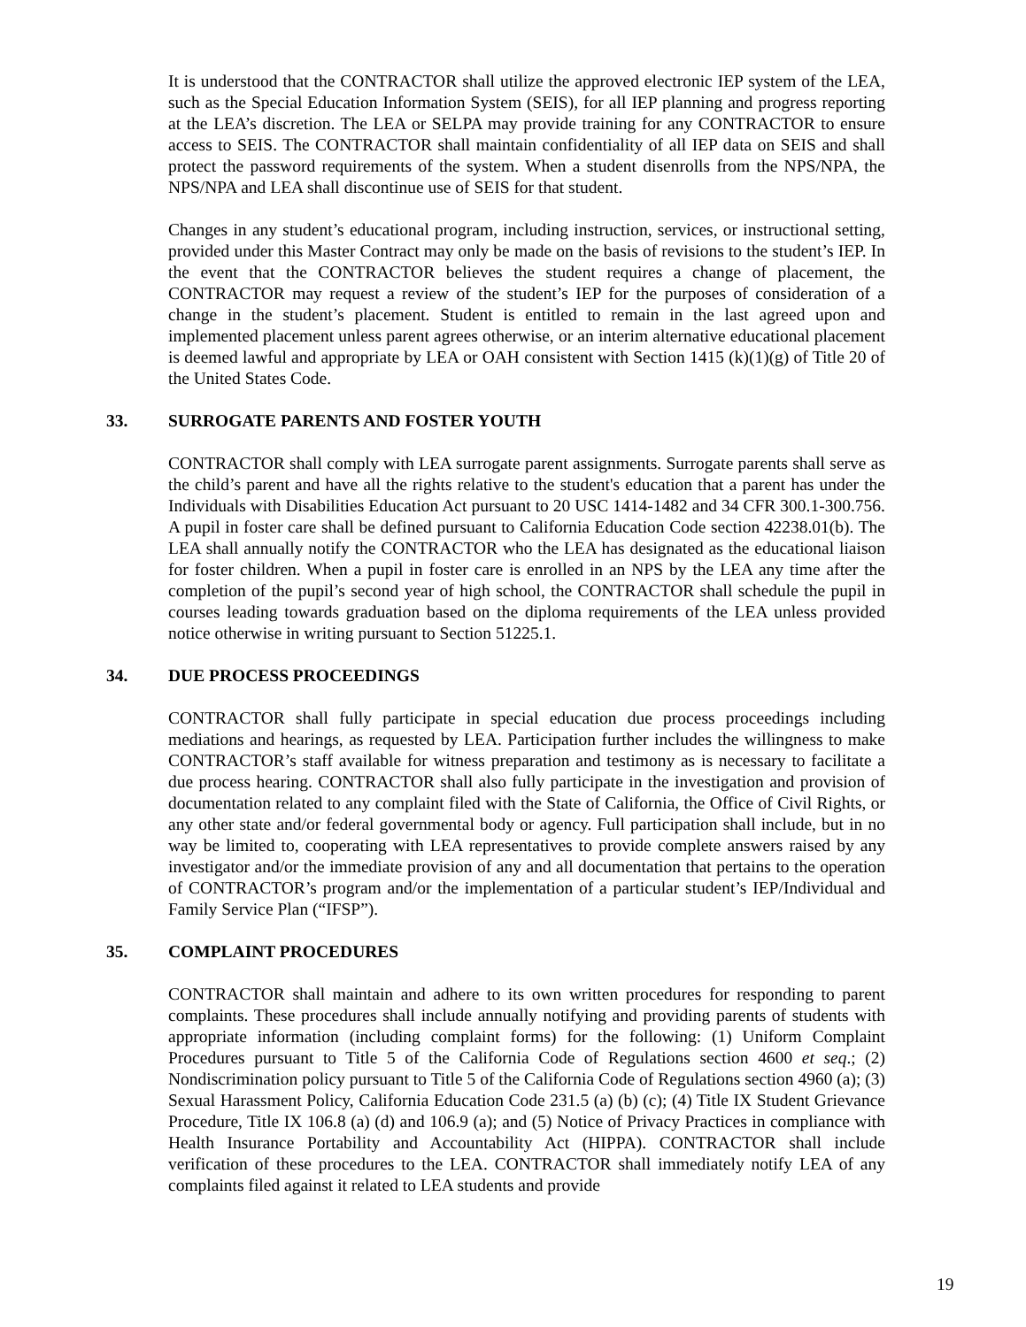It is understood that the CONTRACTOR shall utilize the approved electronic IEP system of the LEA, such as the Special Education Information System (SEIS), for all IEP planning and progress reporting at the LEA’s discretion. The LEA or SELPA may provide training for any CONTRACTOR to ensure access to SEIS. The CONTRACTOR shall maintain confidentiality of all IEP data on SEIS and shall protect the password requirements of the system. When a student disenrolls from the NPS/NPA, the NPS/NPA and LEA shall discontinue use of SEIS for that student.
Changes in any student’s educational program, including instruction, services, or instructional setting, provided under this Master Contract may only be made on the basis of revisions to the student’s IEP. In the event that the CONTRACTOR believes the student requires a change of placement, the CONTRACTOR may request a review of the student’s IEP for the purposes of consideration of a change in the student’s placement. Student is entitled to remain in the last agreed upon and implemented placement unless parent agrees otherwise, or an interim alternative educational placement is deemed lawful and appropriate by LEA or OAH consistent with Section 1415 (k)(1)(g) of Title 20 of the United States Code.
33. SURROGATE PARENTS AND FOSTER YOUTH
CONTRACTOR shall comply with LEA surrogate parent assignments. Surrogate parents shall serve as the child’s parent and have all the rights relative to the student's education that a parent has under the Individuals with Disabilities Education Act pursuant to 20 USC 1414-1482 and 34 CFR 300.1-300.756. A pupil in foster care shall be defined pursuant to California Education Code section 42238.01(b). The LEA shall annually notify the CONTRACTOR who the LEA has designated as the educational liaison for foster children. When a pupil in foster care is enrolled in an NPS by the LEA any time after the completion of the pupil’s second year of high school, the CONTRACTOR shall schedule the pupil in courses leading towards graduation based on the diploma requirements of the LEA unless provided notice otherwise in writing pursuant to Section 51225.1.
34. DUE PROCESS PROCEEDINGS
CONTRACTOR shall fully participate in special education due process proceedings including mediations and hearings, as requested by LEA. Participation further includes the willingness to make CONTRACTOR’s staff available for witness preparation and testimony as is necessary to facilitate a due process hearing. CONTRACTOR shall also fully participate in the investigation and provision of documentation related to any complaint filed with the State of California, the Office of Civil Rights, or any other state and/or federal governmental body or agency. Full participation shall include, but in no way be limited to, cooperating with LEA representatives to provide complete answers raised by any investigator and/or the immediate provision of any and all documentation that pertains to the operation of CONTRACTOR’s program and/or the implementation of a particular student’s IEP/Individual and Family Service Plan (“IFSP”).
35. COMPLAINT PROCEDURES
CONTRACTOR shall maintain and adhere to its own written procedures for responding to parent complaints. These procedures shall include annually notifying and providing parents of students with appropriate information (including complaint forms) for the following: (1) Uniform Complaint Procedures pursuant to Title 5 of the California Code of Regulations section 4600 et seq.; (2) Nondiscrimination policy pursuant to Title 5 of the California Code of Regulations section 4960 (a); (3) Sexual Harassment Policy, California Education Code 231.5 (a) (b) (c); (4) Title IX Student Grievance Procedure, Title IX 106.8 (a) (d) and 106.9 (a); and (5) Notice of Privacy Practices in compliance with Health Insurance Portability and Accountability Act (HIPPA). CONTRACTOR shall include verification of these procedures to the LEA. CONTRACTOR shall immediately notify LEA of any complaints filed against it related to LEA students and provide
19